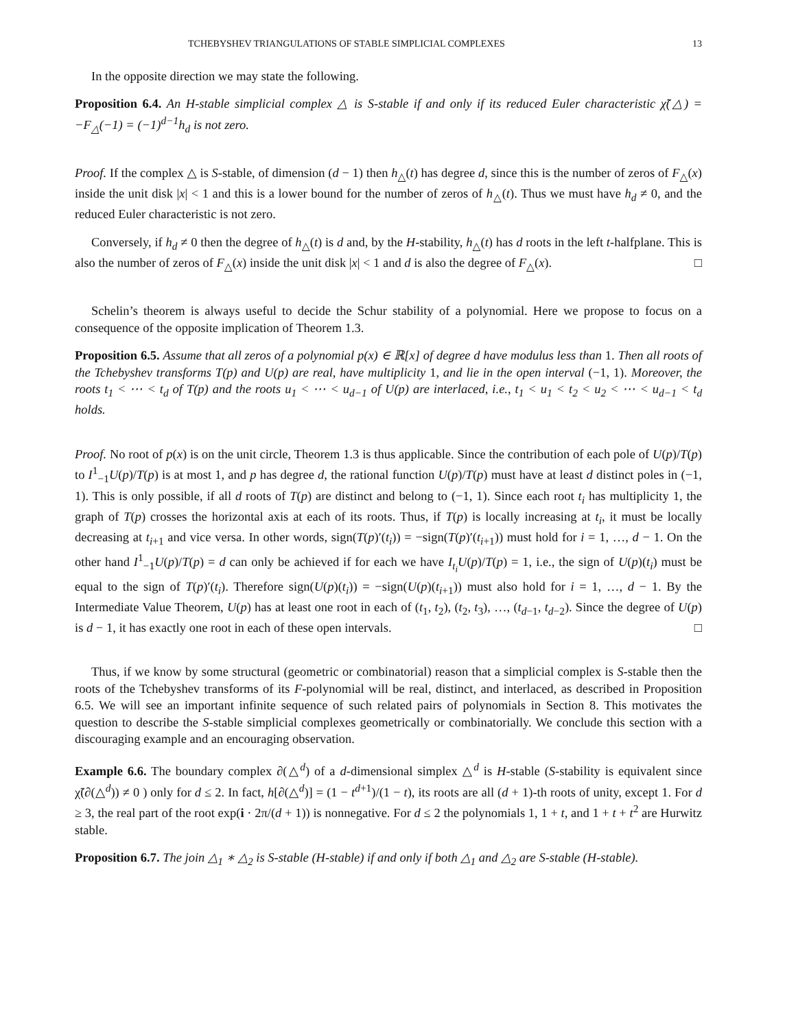TCHEBYSHEV TRIANGULATIONS OF STABLE SIMPLICIAL COMPLEXES 13
In the opposite direction we may state the following.
Proposition 6.4. An H-stable simplicial complex △ is S-stable if and only if its reduced Euler characteristic χ̃(△) = −F<sub>△</sub>(−1) = (−1)<sup>d−1</sup>h<sub>d</sub> is not zero.
Proof. If the complex △ is S-stable, of dimension (d − 1) then h<sub>△</sub>(t) has degree d, since this is the number of zeros of F<sub>△</sub>(x) inside the unit disk |x| < 1 and this is a lower bound for the number of zeros of h<sub>△</sub>(t). Thus we must have h<sub>d</sub> ≠ 0, and the reduced Euler characteristic is not zero.
Conversely, if h<sub>d</sub> ≠ 0 then the degree of h<sub>△</sub>(t) is d and, by the H-stability, h<sub>△</sub>(t) has d roots in the left t-halfplane. This is also the number of zeros of F<sub>△</sub>(x) inside the unit disk |x| < 1 and d is also the degree of F<sub>△</sub>(x). □
Schelin’s theorem is always useful to decide the Schur stability of a polynomial. Here we propose to focus on a consequence of the opposite implication of Theorem 1.3.
Proposition 6.5. Assume that all zeros of a polynomial p(x) ∈ ℝ[x] of degree d have modulus less than 1. Then all roots of the Tchebyshev transforms T(p) and U(p) are real, have multiplicity 1, and lie in the open interval (−1, 1). Moreover, the roots t<sub>1</sub> < ⋯ < t<sub>d</sub> of T(p) and the roots u<sub>1</sub> < ⋯ < u<sub>d−1</sub> of U(p) are interlaced, i.e., t<sub>1</sub> < u<sub>1</sub> < t<sub>2</sub> < u<sub>2</sub> < ⋯ < u<sub>d−1</sub> < t<sub>d</sub> holds.
Proof. No root of p(x) is on the unit circle, Theorem 1.3 is thus applicable. Since the contribution of each pole of U(p)/T(p) to I<sup>1</sup><sub>−1</sub>U(p)/T(p) is at most 1, and p has degree d, the rational function U(p)/T(p) must have at least d distinct poles in (−1, 1). This is only possible, if all d roots of T(p) are distinct and belong to (−1, 1). Since each root t<sub>i</sub> has multiplicity 1, the graph of T(p) crosses the horizontal axis at each of its roots. Thus, if T(p) is locally increasing at t<sub>i</sub>, it must be locally decreasing at t<sub>i+1</sub> and vice versa. In other words, sign(T(p)′(t<sub>i</sub>)) = −sign(T(p)′(t<sub>i+1</sub>)) must hold for i = 1, …, d − 1. On the other hand I<sup>1</sup><sub>−1</sub>U(p)/T(p) = d can only be achieved if for each we have I<sub>t<sub>i</sub></sub>U(p)/T(p) = 1, i.e., the sign of U(p)(t<sub>i</sub>) must be equal to the sign of T(p)′(t<sub>i</sub>). Therefore sign(U(p)(t<sub>i</sub>)) = −sign(U(p)(t<sub>i+1</sub>)) must also hold for i = 1, …, d − 1. By the Intermediate Value Theorem, U(p) has at least one root in each of (t<sub>1</sub>, t<sub>2</sub>), (t<sub>2</sub>, t<sub>3</sub>), …, (t<sub>d−1</sub>, t<sub>d−2</sub>). Since the degree of U(p) is d − 1, it has exactly one root in each of these open intervals. □
Thus, if we know by some structural (geometric or combinatorial) reason that a simplicial complex is S-stable then the roots of the Tchebyshev transforms of its F-polynomial will be real, distinct, and interlaced, as described in Proposition 6.5. We will see an important infinite sequence of such related pairs of polynomials in Section 8. This motivates the question to describe the S-stable simplicial complexes geometrically or combinatorially. We conclude this section with a discouraging example and an encouraging observation.
Example 6.6. The boundary complex ∂(△<sup>d</sup>) of a d-dimensional simplex △<sup>d</sup> is H-stable (S-stability is equivalent since χ̃(∂(△<sup>d</sup>)) ≠ 0 ) only for d ≤ 2. In fact, h[∂(△<sup>d</sup>)] = (1 − t<sup>d+1</sup>)/(1 − t), its roots are all (d + 1)-th roots of unity, except 1. For d ≥ 3, the real part of the root exp(i · 2π/(d + 1)) is nonnegative. For d ≤ 2 the polynomials 1, 1 + t, and 1 + t + t<sup>2</sup> are Hurwitz stable.
Proposition 6.7. The join △<sub>1</sub> ∗ △<sub>2</sub> is S-stable (H-stable) if and only if both △<sub>1</sub> and △<sub>2</sub> are S-stable (H-stable).